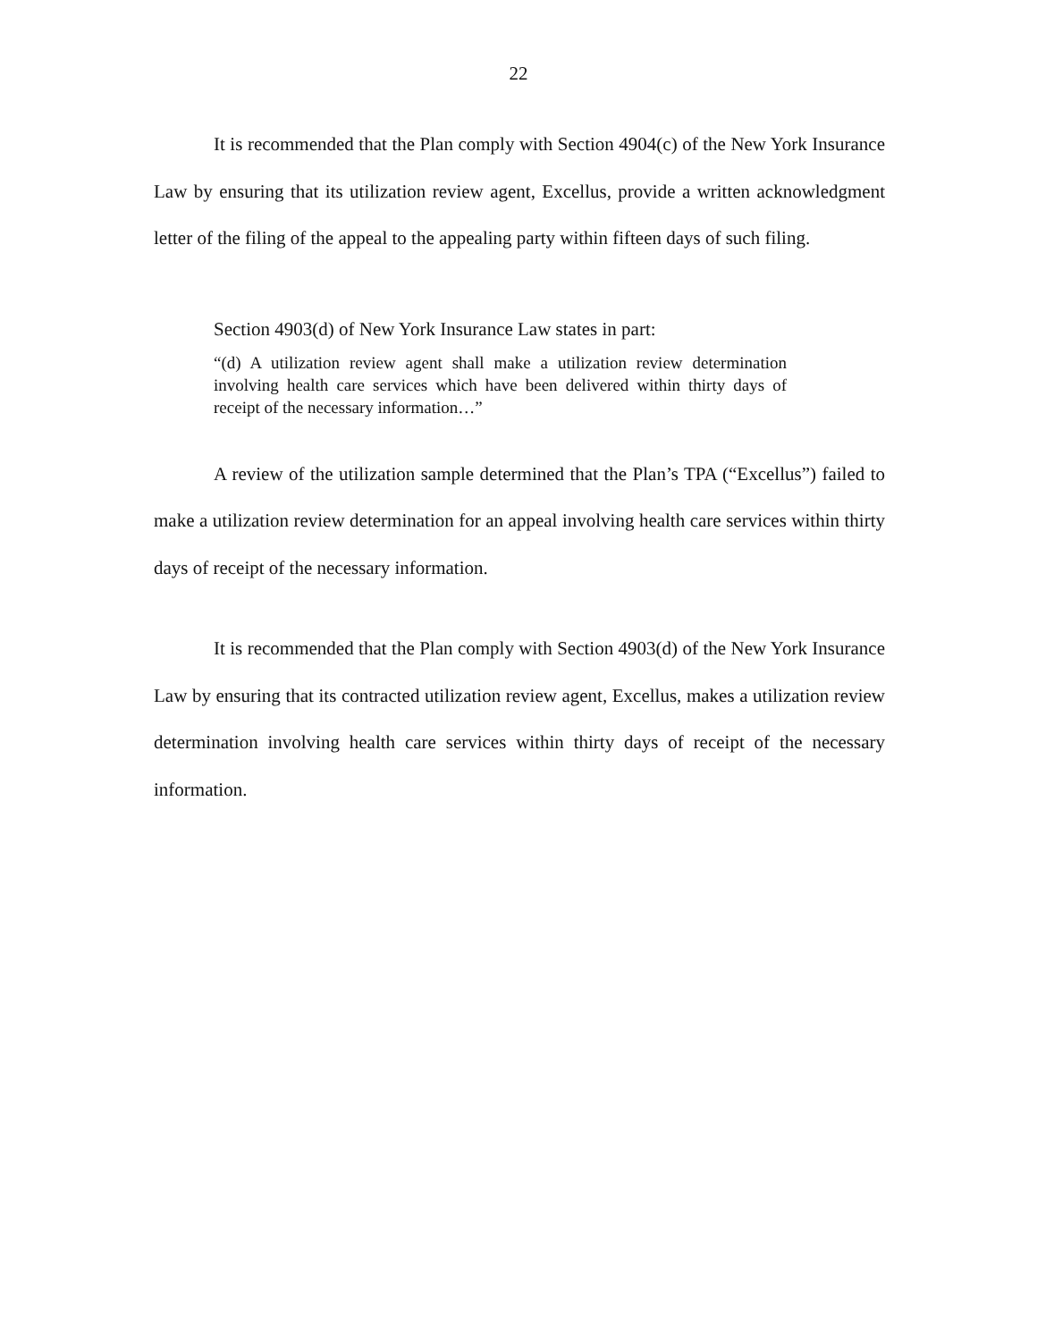22
It is recommended that the Plan comply with Section 4904(c) of the New York Insurance Law by ensuring that its utilization review agent, Excellus, provide a written acknowledgment letter of the filing of the appeal to the appealing party within fifteen days of such filing.
Section 4903(d) of New York Insurance Law states in part:
“(d) A utilization review agent shall make a utilization review determination involving health care services which have been delivered within thirty days of receipt of the necessary information…”
A review of the utilization sample determined that the Plan’s TPA (“Excellus”) failed to make a utilization review determination for an appeal involving health care services within thirty days of receipt of the necessary information.
It is recommended that the Plan comply with Section 4903(d) of the New York Insurance Law by ensuring that its contracted utilization review agent, Excellus, makes a utilization review determination involving health care services within thirty days of receipt of the necessary information.